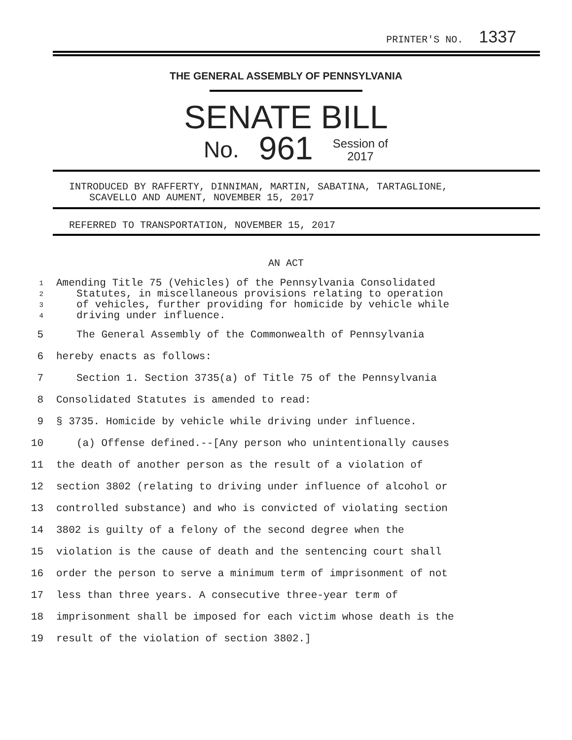PRINTER'S NO. 1337
THE GENERAL ASSEMBLY OF PENNSYLVANIA
SENATE BILL
No. 961 Session of
2017
INTRODUCED BY RAFFERTY, DINNIMAN, MARTIN, SABATINA, TARTAGLIONE,
SCAVELLO AND AUMENT, NOVEMBER 15, 2017
REFERRED TO TRANSPORTATION, NOVEMBER 15, 2017
AN ACT
1 Amending Title 75 (Vehicles) of the Pennsylvania Consolidated
2 Statutes, in miscellaneous provisions relating to operation
3 of vehicles, further providing for homicide by vehicle while
4 driving under influence.
5 The General Assembly of the Commonwealth of Pennsylvania
6 hereby enacts as follows:
7 Section 1. Section 3735(a) of Title 75 of the Pennsylvania
8 Consolidated Statutes is amended to read:
9 § 3735. Homicide by vehicle while driving under influence.
10 (a) Offense defined.--[Any person who unintentionally causes
11 the death of another person as the result of a violation of
12 section 3802 (relating to driving under influence of alcohol or
13 controlled substance) and who is convicted of violating section
14 3802 is guilty of a felony of the second degree when the
15 violation is the cause of death and the sentencing court shall
16 order the person to serve a minimum term of imprisonment of not
17 less than three years. A consecutive three-year term of
18 imprisonment shall be imposed for each victim whose death is the
19 result of the violation of section 3802.]